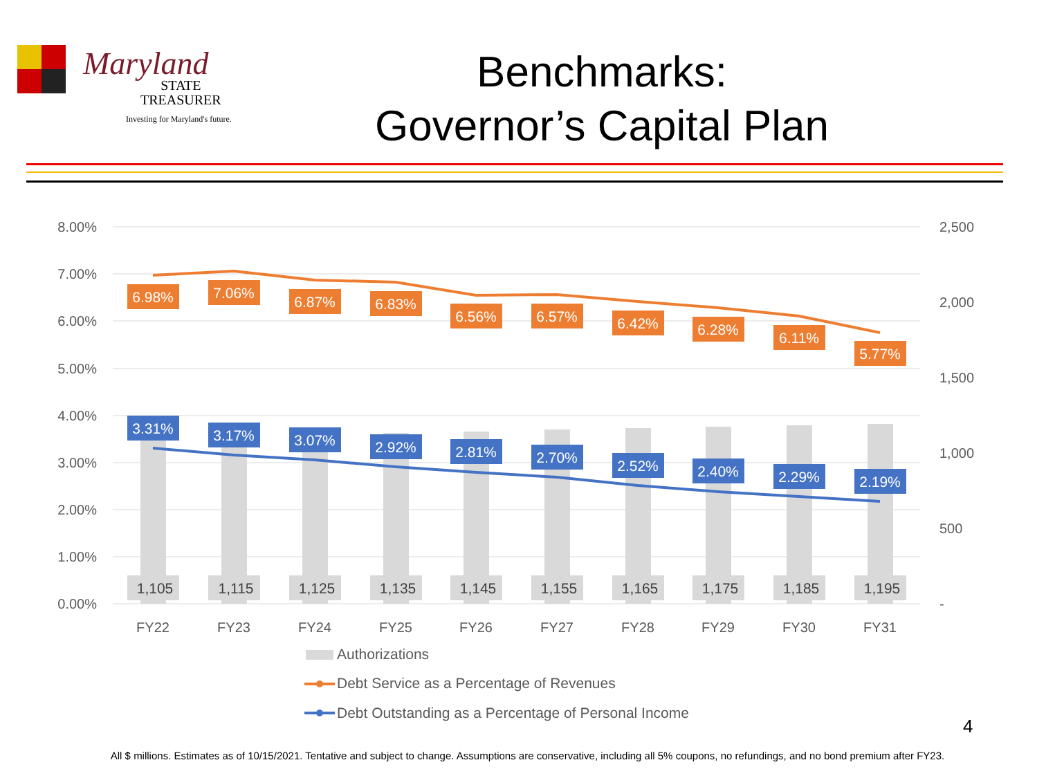Maryland
STATE
TREASURER
Investing for Maryland's future.
Benchmarks:
Governor’s Capital Plan
8.00%
7.00%
6.00%
5.00%
4.00%
3.00%
2.00%
1.00%
0.00%
2,500
2,000
1,500
1,000
500
-
6.98%
7.06%
6.87%
6.83%
6.56%
6.57%
6.42%
6.28%
6.11%
5.77%
3.31%
3.17%
3.07%
2.92%
2.81%
2.70%
2.52%
2.40%
2.29%
2.19%
1,105
1,115
1,125
1,135
1,145
1,155
1,165
1,175
1,185
1,195
FY22
FY23
FY24
FY25
FY26
FY27
FY28
FY29
FY30
FY31
Authorizations
Debt Service as a Percentage of Revenues
Debt Outstanding as a Percentage of Personal Income
4
All $ millions. Estimates as of 10/15/2021. Tentative and subject to change. Assumptions are conservative, including all 5% coupons, no refundings, and no bond premium after FY23.